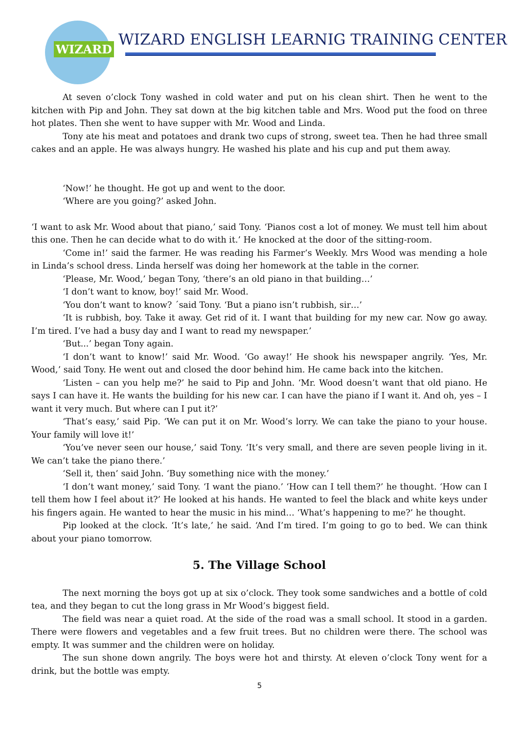WIZARD
WIZARD ENGLISH LEARNIG TRAINING CENTER
At seven o’clock Tony washed in cold water and put on his clean shirt. Then he went to the kitchen with Pip and John. They sat down at the big kitchen table and Mrs. Wood put the food on three hot plates. Then she went to have supper with Mr. Wood and Linda.
Tony ate his meat and potatoes and drank two cups of strong, sweet tea. Then he had three small cakes and an apple. He was always hungry. He washed his plate and his cup and put them away.
‘Now!’ he thought. He got up and went to the door.
‘Where are you going?’ asked John.
‘I want to ask Mr. Wood about that piano,’ said Tony. ‘Pianos cost a lot of money. We must tell him about this one. Then he can decide what to do with it.’ He knocked at the door of the sitting-room.
‘Come in!’ said the farmer. He was reading his Farmer’s Weekly. Mrs Wood was mending a hole in Linda’s school dress. Linda herself was doing her homework at the table in the corner.
‘Please, Mr. Wood,’ began Tony, ‘there’s an old piano in that building…’
‘I don’t want to know, boy!’ said Mr. Wood.
‘You don’t want to know? ´said Tony. ‘But a piano isn’t rubbish, sir…’
‘It is rubbish, boy. Take it away. Get rid of it. I want that building for my new car. Now go away. I’m tired. I’ve had a busy day and I want to read my newspaper.’
‘But...’ began Tony again.
‘I don’t want to know!’ said Mr. Wood. ‘Go away!’ He shook his newspaper angrily. ‘Yes, Mr. Wood,’ said Tony. He went out and closed the door behind him. He came back into the kitchen.
‘Listen – can you help me?’ he said to Pip and John. ‘Mr. Wood doesn’t want that old piano. He says I can have it. He wants the building for his new car. I can have the piano if I want it. And oh, yes – I want it very much. But where can I put it?’
‘That’s easy,’ said Pip. ‘We can put it on Mr. Wood’s lorry. We can take the piano to your house. Your family will love it!’
‘You’ve never seen our house,’ said Tony. ‘It’s very small, and there are seven people living in it. We can’t take the piano there.’
‘Sell it, then’ said John. ‘Buy something nice with the money.’
‘I don’t want money,’ said Tony. ‘I want the piano.’ ‘How can I tell them?’ he thought. ‘How can I tell them how I feel about it?’ He looked at his hands. He wanted to feel the black and white keys under his fingers again. He wanted to hear the music in his mind… ‘What’s happening to me?’ he thought.
Pip looked at the clock. ‘It’s late,’ he said. ‘And I’m tired. I’m going to go to bed. We can think about your piano tomorrow.
5. The Village School
The next morning the boys got up at six o’clock. They took some sandwiches and a bottle of cold tea, and they began to cut the long grass in Mr Wood’s biggest field.
The field was near a quiet road. At the side of the road was a small school. It stood in a garden. There were flowers and vegetables and a few fruit trees. But no children were there. The school was empty. It was summer and the children were on holiday.
The sun shone down angrily. The boys were hot and thirsty. At eleven o’clock Tony went for a drink, but the bottle was empty.
5